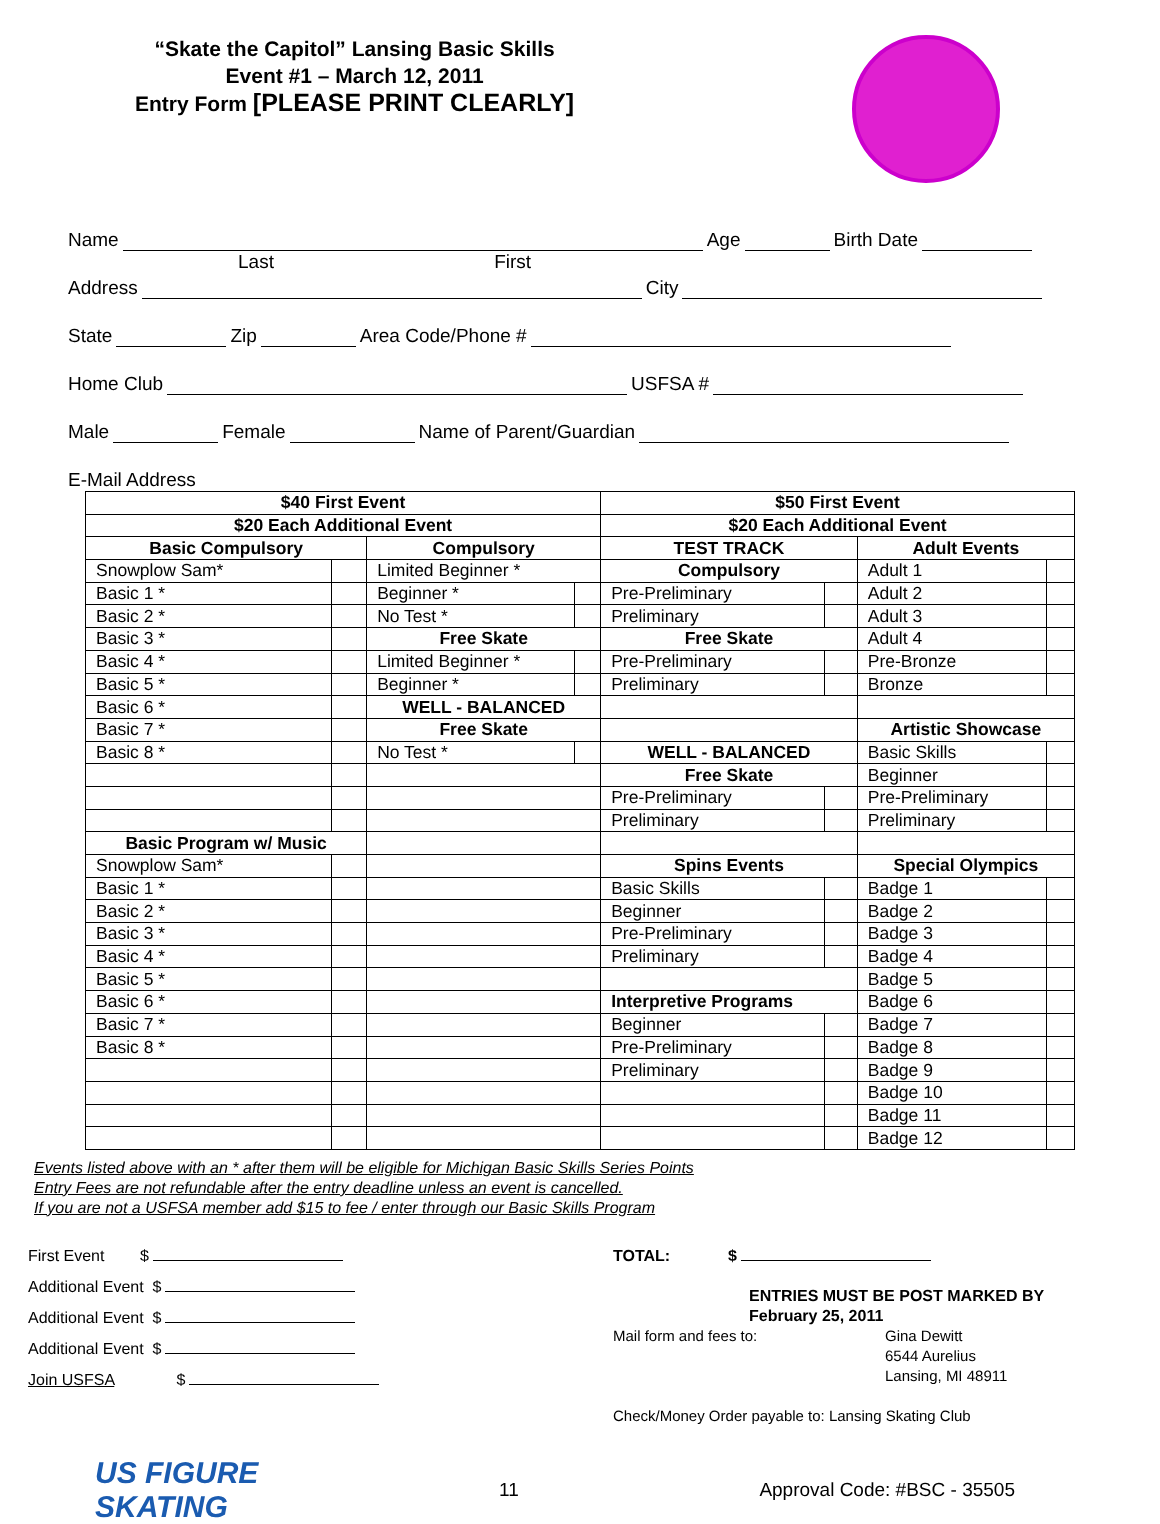“Skate the Capitol” Lansing Basic Skills
Event #1 – March 12, 2011
Entry Form [PLEASE PRINT CLEARLY]
Name Age Birth Date
Last First
Address City
State Zip Area Code/Phone #
Home Club USFSA #
Male Female Name of Parent/Guardian
E-Mail Address
| $40 First Event | | | | $50 First Event | | | |
| $20 Each Additional Event | | | | $20 Each Additional Event | | | |
| Basic Compulsory | | Compulsory | | TEST TRACK | | Adult Events | |
| Snowplow Sam* | | Limited Beginner * | | Compulsory | | Adult 1 | |
| Basic 1 * | | Beginner * | | Pre-Preliminary | | Adult 2 | |
| Basic 2 * | | No Test * | | Preliminary | | Adult 3 | |
| Basic 3 * | | Free Skate | | Free Skate | | Adult 4 | |
| Basic 4 * | | Limited Beginner * | | Pre-Preliminary | | Pre-Bronze | |
| Basic 5 * | | Beginner * | | Preliminary | | Bronze | |
| Basic 6 * | | WELL - BALANCED | | | | | |
| Basic 7 * | | Free Skate | | | | Artistic Showcase | |
| Basic 8 * | | No Test * | | WELL - BALANCED | | Basic Skills | |
| | | | | Free Skate | | Beginner | |
| | | | | Pre-Preliminary | | Pre-Preliminary | |
| | | | | Preliminary | | Preliminary | |
| Basic Program w/ Music | | | | | | | |
| Snowplow Sam* | | | | Spins Events | | Special Olympics | |
| Basic 1 * | | | | Basic Skills | | Badge 1 | |
| Basic 2 * | | | | Beginner | | Badge 2 | |
| Basic 3 * | | | | Pre-Preliminary | | Badge 3 | |
| Basic 4 * | | | | Preliminary | | Badge 4 | |
| Basic 5 * | | | | | | Badge 5 | |
| Basic 6 * | | | | Interpretive Programs | | Badge 6 | |
| Basic 7 * | | | | Beginner | | Badge 7 | |
| Basic 8 * | | | | Pre-Preliminary | | Badge 8 | |
| | | | | Preliminary | | Badge 9 | |
| | | | | | | Badge 10 | |
| | | | | | | Badge 11 | |
| | | | | | | Badge 12 | |
Events listed above with an * after them will be eligible for Michigan Basic Skills Series Points
Entry Fees are not refundable after the entry deadline unless an event is cancelled.
If you are not a USFSA member add $15 to fee / enter through our Basic Skills Program
First Event $
Additional Event $
Additional Event $
Additional Event $
Join USFSA $
TOTAL: $
ENTRIES MUST BE POST MARKED BY
February 25, 2011
Mail form and fees to: Gina Dewitt
6544 Aurelius
Lansing, MI 48911
Check/Money Order payable to: Lansing Skating Club
US FIGURE
SKATING
11 Approval Code: #BSC - 35505